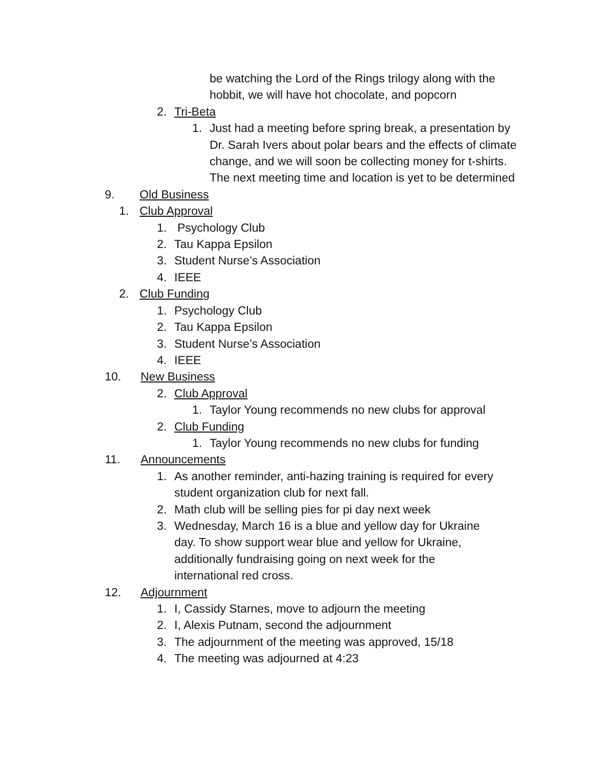be watching the Lord of the Rings trilogy along with the hobbit, we will have hot chocolate, and popcorn
2. Tri-Beta
1. Just had a meeting before spring break, a presentation by Dr. Sarah Ivers about polar bears and the effects of climate change, and we will soon be collecting money for t-shirts. The next meeting time and location is yet to be determined
9. Old Business
1. Club Approval
1. Psychology Club
2. Tau Kappa Epsilon
3. Student Nurse’s Association
4. IEEE
2. Club Funding
1. Psychology Club
2. Tau Kappa Epsilon
3. Student Nurse’s Association
4. IEEE
10. New Business
2. Club Approval
1. Taylor Young recommends no new clubs for approval
2. Club Funding
1. Taylor Young recommends no new clubs for funding
11. Announcements
1. As another reminder, anti-hazing training is required for every student organization club for next fall.
2. Math club will be selling pies for pi day next week
3. Wednesday, March 16 is a blue and yellow day for Ukraine day. To show support wear blue and yellow for Ukraine, additionally fundraising going on next week for the international red cross.
12. Adjournment
1. I, Cassidy Starnes, move to adjourn the meeting
2. I, Alexis Putnam, second the adjournment
3. The adjournment of the meeting was approved, 15/18
4. The meeting was adjourned at 4:23